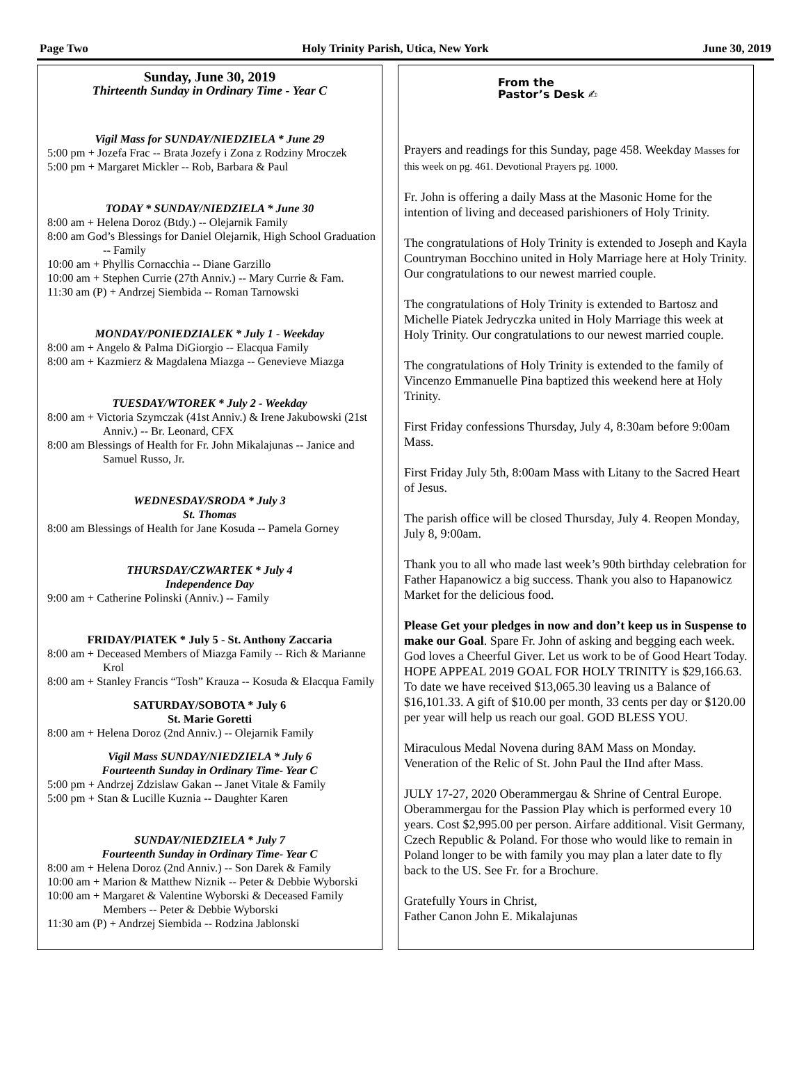Page Two Holy Trinity Parish, Utica, New York June 30, 2019
Sunday, June 30, 2019
Thirteenth Sunday in Ordinary Time - Year C
Vigil Mass for SUNDAY/NIEDZIELA * June 29
5:00 pm + Jozefa Frac -- Brata Jozefy i Zona z Rodziny Mroczek
5:00 pm + Margaret Mickler -- Rob, Barbara & Paul
TODAY * SUNDAY/NIEDZIELA * June 30
8:00 am + Helena Doroz (Btdy.) -- Olejarnik Family
8:00 am God’s Blessings for Daniel Olejarnik, High School Graduation -- Family
10:00 am + Phyllis Cornacchia -- Diane Garzillo
10:00 am + Stephen Currie (27th Anniv.) -- Mary Currie & Fam.
11:30 am (P) + Andrzej Siembida -- Roman Tarnowski
MONDAY/PONIEDZIALEK * July 1 - Weekday
8:00 am + Angelo & Palma DiGiorgio -- Elacqua Family
8:00 am + Kazmierz & Magdalena Miazga -- Genevieve Miazga
TUESDAY/WTOREK * July 2 - Weekday
8:00 am + Victoria Szymczak (41st Anniv.) & Irene Jakubowski (21st Anniv.) -- Br. Leonard, CFX
8:00 am Blessings of Health for Fr. John Mikalajunas -- Janice and Samuel Russo, Jr.
WEDNESDAY/SRODA * July 3
St. Thomas
8:00 am Blessings of Health for Jane Kosuda -- Pamela Gorney
THURSDAY/CZWARTEK * July 4
Independence Day
9:00 am + Catherine Polinski (Anniv.) -- Family
FRIDAY/PIATEK * July 5 - St. Anthony Zaccaria
8:00 am + Deceased Members of Miazga Family -- Rich & Marianne Krol
8:00 am + Stanley Francis “Tosh” Krauza -- Kosuda & Elacqua Family
SATURDAY/SOBOTA * July 6
St. Marie Goretti
8:00 am + Helena Doroz (2nd Anniv.) -- Olejarnik Family
Vigil Mass SUNDAY/NIEDZIELA * July 6
Fourteenth Sunday in Ordinary Time- Year C
5:00 pm + Andrzej Zdzislaw Gakan -- Janet Vitale & Family
5:00 pm + Stan & Lucille Kuznia -- Daughter Karen
SUNDAY/NIEDZIELA * July 7
Fourteenth Sunday in Ordinary Time- Year C
8:00 am + Helena Doroz (2nd Anniv.) -- Son Darek & Family
10:00 am + Marion & Matthew Niznik -- Peter & Debbie Wyborski
10:00 am + Margaret & Valentine Wyborski & Deceased Family Members -- Peter & Debbie Wyborski
11:30 am (P) + Andrzej Siembida -- Rodzina Jablonski
From the
Pastor’s Desk ✍
Prayers and readings for this Sunday, page 458. Weekday Masses for this week on pg. 461. Devotional Prayers pg. 1000.
Fr. John is offering a daily Mass at the Masonic Home for the intention of living and deceased parishioners of Holy Trinity.
The congratulations of Holy Trinity is extended to Joseph and Kayla Countryman Bocchino united in Holy Marriage here at Holy Trinity. Our congratulations to our newest married couple.
The congratulations of Holy Trinity is extended to Bartosz and Michelle Piatek Jedryczka united in Holy Marriage this week at Holy Trinity. Our congratulations to our newest married couple.
The congratulations of Holy Trinity is extended to the family of Vincenzo Emmanuelle Pina baptized this weekend here at Holy Trinity.
First Friday confessions Thursday, July 4, 8:30am before 9:00am Mass.
First Friday July 5th, 8:00am Mass with Litany to the Sacred Heart of Jesus.
The parish office will be closed Thursday, July 4. Reopen Monday, July 8, 9:00am.
Thank you to all who made last week’s 90th birthday celebration for Father Hapanowicz a big success. Thank you also to Hapanowicz Market for the delicious food.
Please Get your pledges in now and don’t keep us in Suspense to make our Goal. Spare Fr. John of asking and begging each week. God loves a Cheerful Giver. Let us work to be of Good Heart Today. HOPE APPEAL 2019 GOAL FOR HOLY TRINITY is $29,166.63. To date we have received $13,065.30 leaving us a Balance of $16,101.33. A gift of $10.00 per month, 33 cents per day or $120.00 per year will help us reach our goal. GOD BLESS YOU.
Miraculous Medal Novena during 8AM Mass on Monday. Veneration of the Relic of St. John Paul the IInd after Mass.
JULY 17-27, 2020 Oberammergau & Shrine of Central Europe. Oberammergau for the Passion Play which is performed every 10 years. Cost $2,995.00 per person. Airfare additional. Visit Germany, Czech Republic & Poland. For those who would like to remain in Poland longer to be with family you may plan a later date to fly back to the US. See Fr. for a Brochure.
Gratefully Yours in Christ,
Father Canon John E. Mikalajunas